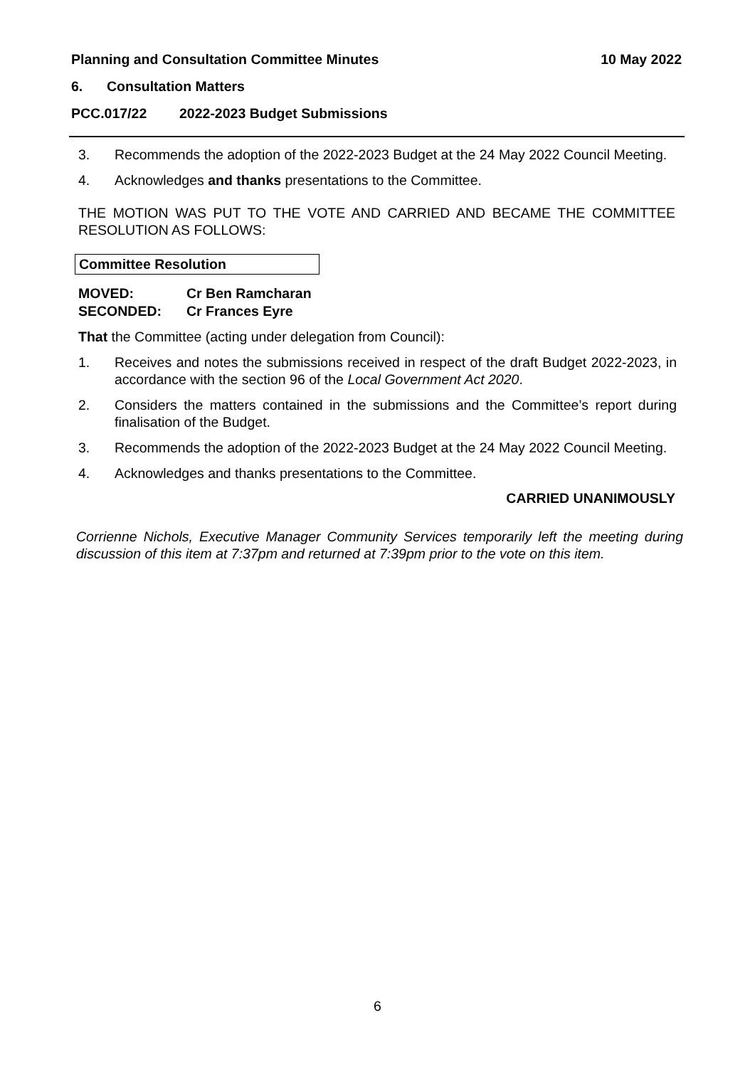Planning and Consultation Committee Minutes 10 May 2022
6. Consultation Matters
PCC.017/22 2022-2023 Budget Submissions
3. Recommends the adoption of the 2022-2023 Budget at the 24 May 2022 Council Meeting.
4. Acknowledges and thanks presentations to the Committee.
THE MOTION WAS PUT TO THE VOTE AND CARRIED AND BECAME THE COMMITTEE RESOLUTION AS FOLLOWS:
Committee Resolution
MOVED: Cr Ben Ramcharan
SECONDED: Cr Frances Eyre
That the Committee (acting under delegation from Council):
1. Receives and notes the submissions received in respect of the draft Budget 2022-2023, in accordance with the section 96 of the Local Government Act 2020.
2. Considers the matters contained in the submissions and the Committee’s report during finalisation of the Budget.
3. Recommends the adoption of the 2022-2023 Budget at the 24 May 2022 Council Meeting.
4. Acknowledges and thanks presentations to the Committee.
CARRIED UNANIMOUSLY
Corrienne Nichols, Executive Manager Community Services temporarily left the meeting during discussion of this item at 7:37pm and returned at 7:39pm prior to the vote on this item.
6